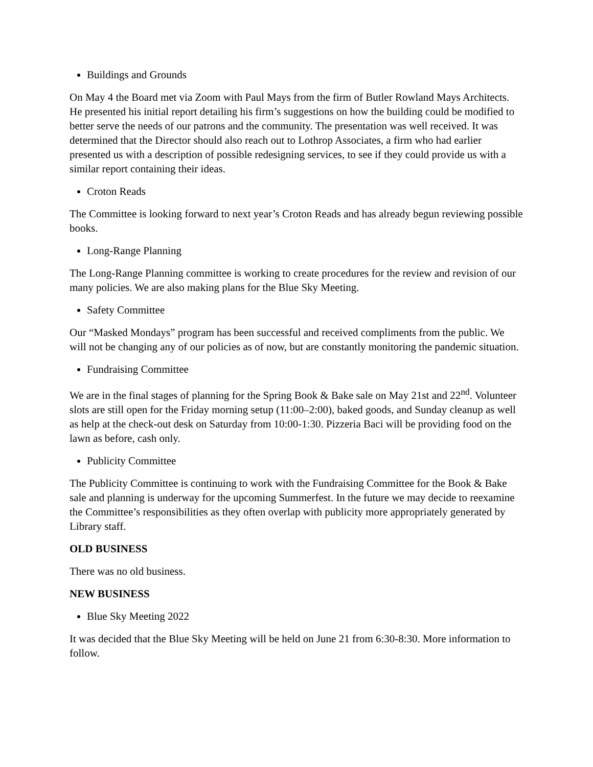Buildings and Grounds
On May 4 the Board met via Zoom with Paul Mays from the firm of Butler Rowland Mays Architects. He presented his initial report detailing his firm’s suggestions on how the building could be modified to better serve the needs of our patrons and the community. The presentation was well received. It was determined that the Director should also reach out to Lothrop Associates, a firm who had earlier presented us with a description of possible redesigning services, to see if they could provide us with a similar report containing their ideas.
Croton Reads
The Committee is looking forward to next year’s Croton Reads and has already begun reviewing possible books.
Long-Range Planning
The Long-Range Planning committee is working to create procedures for the review and revision of our many policies. We are also making plans for the Blue Sky Meeting.
Safety Committee
Our “Masked Mondays” program has been successful and received compliments from the public. We will not be changing any of our policies as of now, but are constantly monitoring the pandemic situation.
Fundraising Committee
We are in the final stages of planning for the Spring Book & Bake sale on May 21st and 22<sup>nd</sup>. Volunteer slots are still open for the Friday morning setup (11:00–2:00), baked goods, and Sunday cleanup as well as help at the check-out desk on Saturday from 10:00-1:30. Pizzeria Baci will be providing food on the lawn as before, cash only.
Publicity Committee
The Publicity Committee is continuing to work with the Fundraising Committee for the Book & Bake sale and planning is underway for the upcoming Summerfest. In the future we may decide to reexamine the Committee’s responsibilities as they often overlap with publicity more appropriately generated by Library staff.
OLD BUSINESS
There was no old business.
NEW BUSINESS
Blue Sky Meeting 2022
It was decided that the Blue Sky Meeting will be held on June 21 from 6:30-8:30. More information to follow.